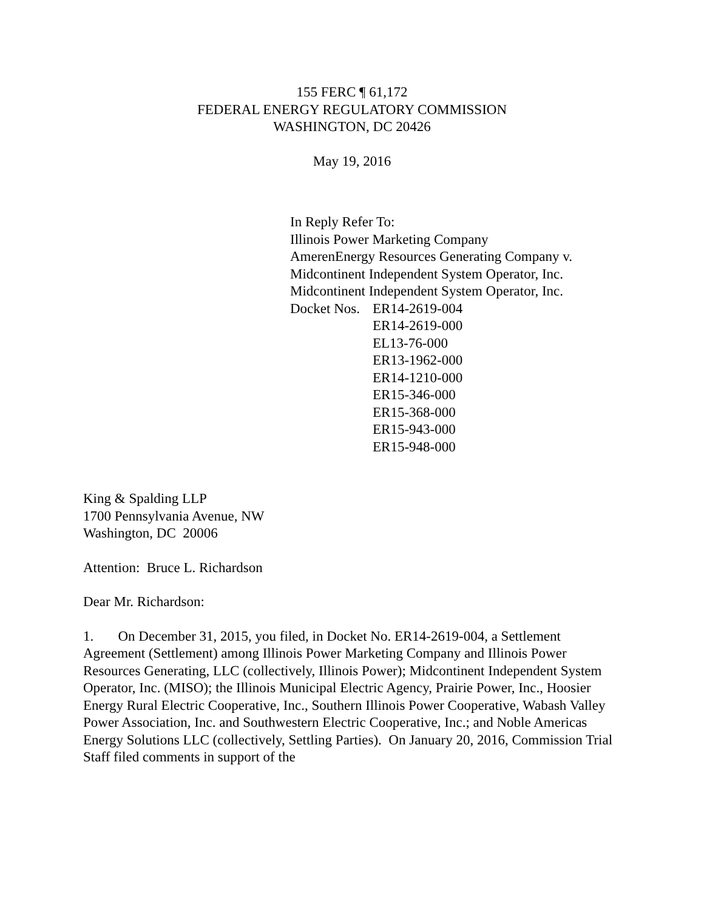155 FERC ¶ 61,172
FEDERAL ENERGY REGULATORY COMMISSION
WASHINGTON, DC 20426
May 19, 2016
In Reply Refer To:
Illinois Power Marketing Company
AmerenEnergy Resources Generating Company v.
Midcontinent Independent System Operator, Inc.
Midcontinent Independent System Operator, Inc.
Docket Nos.
ER14-2619-004
ER14-2619-000
EL13-76-000
ER13-1962-000
ER14-1210-000
ER15-346-000
ER15-368-000
ER15-943-000
ER15-948-000
King & Spalding LLP
1700 Pennsylvania Avenue, NW
Washington, DC 20006
Attention: Bruce L. Richardson
Dear Mr. Richardson:
1. On December 31, 2015, you filed, in Docket No. ER14-2619-004, a Settlement Agreement (Settlement) among Illinois Power Marketing Company and Illinois Power Resources Generating, LLC (collectively, Illinois Power); Midcontinent Independent System Operator, Inc. (MISO); the Illinois Municipal Electric Agency, Prairie Power, Inc., Hoosier Energy Rural Electric Cooperative, Inc., Southern Illinois Power Cooperative, Wabash Valley Power Association, Inc. and Southwestern Electric Cooperative, Inc.; and Noble Americas Energy Solutions LLC (collectively, Settling Parties). On January 20, 2016, Commission Trial Staff filed comments in support of the